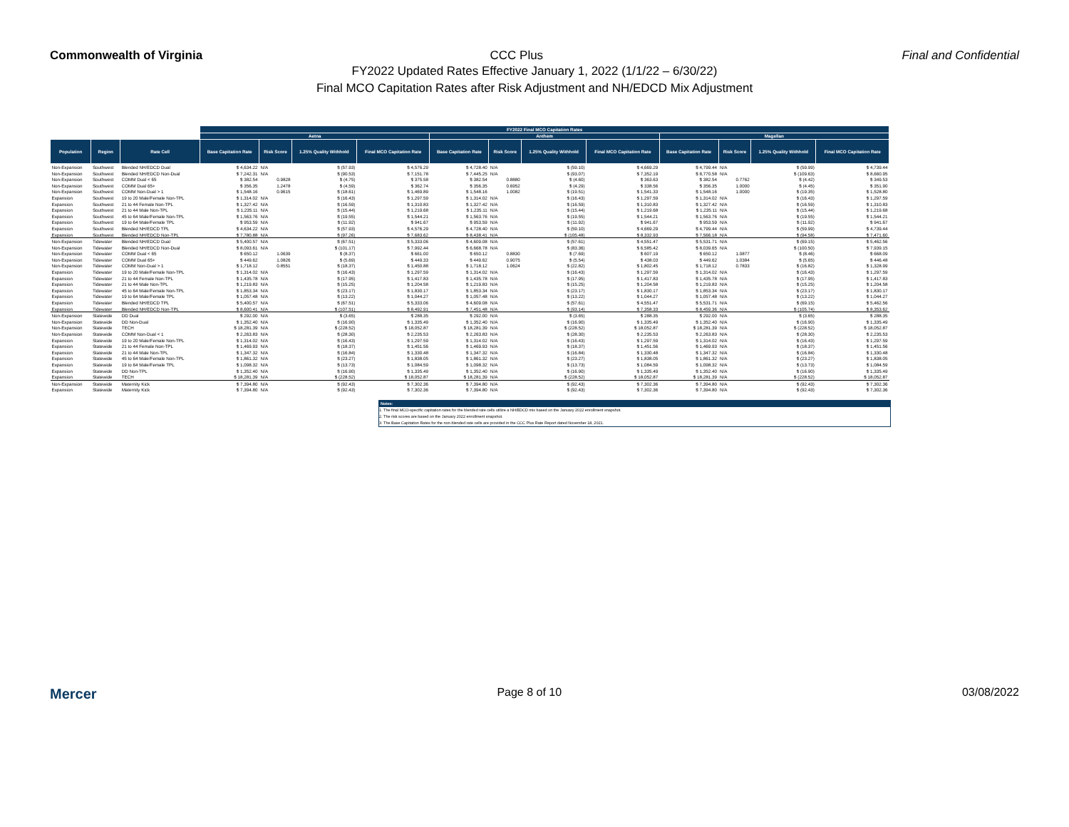Commonwealth of Virginia CCC Plus Final and Confidential
FY2022 Updated Rates Effective January 1, 2022 (1/1/22 – 6/30/22)
Final MCO Capitation Rates after Risk Adjustment and NH/EDCD Mix Adjustment
| | | | FY2022 Final MCO Capitation Rates | | | | | | | | | | | |
| | | | Aetna | | | | Anthem | | | | Magellan | | | |
| Population | Region | Rate Cell | Base Capitation Rate | Risk Score | 1.25% Quality Withhold | Final MCO Capitation Rate | Base Capitation Rate | Risk Score | 1.25% Quality Withhold | Final MCO Capitation Rate | Base Capitation Rate | Risk Score | 1.25% Quality Withhold | Final MCO Capitation Rate |
| Non-Expansion | Southwest | Blended NH/EDCD Dual | $ 4,634.22 | N/A | $ (57.93) | $ 4,576.29 | $ 4,728.40 | N/A | $ (59.10) | $ 4,669.29 | $ 4,799.44 | N/A | $ (59.99) | $ 4,739.44 |
| Non-Expansion | Southwest | Blended NH/EDCD Non-Dual | $ 7,242.31 | N/A | $ (90.53) | $ 7,151.78 | $ 7,445.25 | N/A | $ (93.07) | $ 7,352.19 | $ 8,770.58 | N/A | $ (109.63) | $ 8,660.95 |
| Non-Expansion | Southwest | COMM Dual < 65 | $ 382.54 | 0.9828 | $ (4.75) | $ 375.58 | $ 382.54 | 0.8880 | $ (4.60) | $ 363.63 | $ 382.54 | 0.7762 | $ (4.42) | $ 349.53 |
| Non-Expansion | Southwest | COMM Dual 65+ | $ 356.35 | 1.2478 | $ (4.59) | $ 362.74 | $ 356.35 | 0.6952 | $ (4.29) | $ 338.56 | $ 356.35 | 1.0000 | $ (4.45) | $ 351.90 |
| Non-Expansion | Southwest | COMM Non-Dual > 1 | $ 1,548.16 | 0.9615 | $ (18.61) | $ 1,469.89 | $ 1,548.16 | 1.0082 | $ (19.51) | $ 1,541.33 | $ 1,548.16 | 1.0000 | $ (19.35) | $ 1,528.80 |
| Expansion | Southwest | 19 to 20 Male/Female Non-TPL | $ 1,314.02 | N/A | $ (16.43) | $ 1,297.59 | $ 1,314.02 | N/A | $ (16.43) | $ 1,297.59 | $ 1,314.02 | N/A | $ (16.43) | $ 1,297.59 |
| Expansion | Southwest | 21 to 44 Female Non-TPL | $ 1,327.42 | N/A | $ (16.59) | $ 1,310.83 | $ 1,327.42 | N/A | $ (16.59) | $ 1,310.83 | $ 1,327.42 | N/A | $ (16.59) | $ 1,310.83 |
| Expansion | Southwest | 21 to 44 Male Non-TPL | $ 1,235.11 | N/A | $ (15.44) | $ 1,219.68 | $ 1,235.11 | N/A | $ (15.44) | $ 1,219.68 | $ 1,235.11 | N/A | $ (15.44) | $ 1,219.68 |
| Expansion | Southwest | 45 to 64 Male/Female Non-TPL | $ 1,563.76 | N/A | $ (19.55) | $ 1,544.21 | $ 1,563.76 | N/A | $ (19.55) | $ 1,544.21 | $ 1,563.76 | N/A | $ (19.55) | $ 1,544.21 |
| Expansion | Southwest | 19 to 64 Male/Female TPL | $ 953.59 | N/A | $ (11.92) | $ 941.67 | $ 953.59 | N/A | $ (11.92) | $ 941.67 | $ 953.59 | N/A | $ (11.92) | $ 941.67 |
| Expansion | Southwest | Blended NH/EDCD TPL | $ 4,634.22 | N/A | $ (57.93) | $ 4,576.29 | $ 4,728.40 | N/A | $ (59.10) | $ 4,669.29 | $ 4,799.44 | N/A | $ (59.99) | $ 4,739.44 |
| Expansion | Southwest | Blended NH/EDCD Non-TPL | $ 7,780.88 | N/A | $ (97.26) | $ 7,683.62 | $ 8,438.41 | N/A | $ (105.48) | $ 8,332.93 | $ 7,566.18 | N/A | $ (94.58) | $ 7,471.60 |
| Non-Expansion | Tidewater | Blended NH/EDCD Dual | $ 5,400.57 | N/A | $ (67.51) | $ 5,333.06 | $ 4,609.08 | N/A | $ (57.61) | $ 4,551.47 | $ 5,531.71 | N/A | $ (69.15) | $ 5,462.56 |
| Non-Expansion | Tidewater | Blended NH/EDCD Non-Dual | $ 8,093.61 | N/A | $ (101.17) | $ 7,992.44 | $ 6,668.78 | N/A | $ (83.36) | $ 6,585.42 | $ 8,039.65 | N/A | $ (100.50) | $ 7,939.15 |
| Non-Expansion | Tidewater | COMM Dual < 65 | $ 650.12 | 1.0639 | $ (8.37) | $ 661.00 | $ 650.12 | 0.8830 | $ (7.69) | $ 607.19 | $ 650.12 | 1.0877 | $ (8.46) | $ 668.09 |
| Non-Expansion | Tidewater | COMM Dual 65+ | $ 449.62 | 1.0826 | $ (5.69) | $ 449.33 | $ 449.62 | 0.9075 | $ (5.54) | $ 438.03 | $ 449.62 | 1.0384 | $ (5.65) | $ 446.48 |
| Non-Expansion | Tidewater | COMM Non-Dual > 1 | $ 1,718.12 | 0.8551 | $ (18.37) | $ 1,450.88 | $ 1,718.12 | 1.0624 | $ (22.82) | $ 1,802.45 | $ 1,718.12 | 0.7833 | $ (16.82) | $ 1,328.99 |
| Expansion | Tidewater | 19 to 20 Male/Female Non-TPL | $ 1,314.02 | N/A | $ (16.43) | $ 1,297.59 | $ 1,314.02 | N/A | $ (16.43) | $ 1,297.59 | $ 1,314.02 | N/A | $ (16.43) | $ 1,297.59 |
| Expansion | Tidewater | 21 to 44 Female Non-TPL | $ 1,435.78 | N/A | $ (17.95) | $ 1,417.83 | $ 1,435.78 | N/A | $ (17.95) | $ 1,417.83 | $ 1,435.78 | N/A | $ (17.95) | $ 1,417.83 |
| Expansion | Tidewater | 21 to 44 Male Non-TPL | $ 1,219.83 | N/A | $ (15.25) | $ 1,204.58 | $ 1,219.83 | N/A | $ (15.25) | $ 1,204.58 | $ 1,219.83 | N/A | $ (15.25) | $ 1,204.58 |
| Expansion | Tidewater | 45 to 64 Male/Female Non-TPL | $ 1,853.34 | N/A | $ (23.17) | $ 1,830.17 | $ 1,853.34 | N/A | $ (23.17) | $ 1,830.17 | $ 1,853.34 | N/A | $ (23.17) | $ 1,830.17 |
| Expansion | Tidewater | 19 to 64 Male/Female TPL | $ 1,057.48 | N/A | $ (13.22) | $ 1,044.27 | $ 1,057.48 | N/A | $ (13.22) | $ 1,044.27 | $ 1,057.48 | N/A | $ (13.22) | $ 1,044.27 |
| Expansion | Tidewater | Blended NH/EDCD TPL | $ 5,400.57 | N/A | $ (67.51) | $ 5,333.06 | $ 4,609.08 | N/A | $ (57.61) | $ 4,551.47 | $ 5,531.71 | N/A | $ (69.15) | $ 5,462.56 |
| Expansion | Tidewater | Blended NH/EDCD Non-TPL | $ 8,600.41 | N/A | $ (107.51) | $ 8,492.91 | $ 7,451.48 | N/A | $ (93.14) | $ 7,358.33 | $ 8,459.36 | N/A | $ (105.74) | $ 8,353.62 |
| Non-Expansion | Statewide | DD Dual | $ 292.00 | N/A | $ (3.65) | $ 288.35 | $ 292.00 | N/A | $ (3.65) | $ 288.35 | $ 292.00 | N/A | $ (3.65) | $ 288.35 |
| Non-Expansion | Statewide | DD Non-Dual | $ 1,352.40 | N/A | $ (16.90) | $ 1,335.49 | $ 1,352.40 | N/A | $ (16.90) | $ 1,335.49 | $ 1,352.40 | N/A | $ (16.90) | $ 1,335.49 |
| Non-Expansion | Statewide | TECH | $ 18,281.39 | N/A | $ (228.52) | $ 18,052.87 | $ 18,281.39 | N/A | $ (228.52) | $ 18,052.87 | $ 18,281.39 | N/A | $ (228.52) | $ 18,052.87 |
| Non-Expansion | Statewide | COMM Non-Dual < 1 | $ 2,263.83 | N/A | $ (28.30) | $ 2,235.53 | $ 2,263.83 | N/A | $ (28.30) | $ 2,235.53 | $ 2,263.83 | N/A | $ (28.30) | $ 2,235.53 |
| Expansion | Statewide | 19 to 20 Male/Female Non-TPL | $ 1,314.02 | N/A | $ (16.43) | $ 1,297.59 | $ 1,314.02 | N/A | $ (16.43) | $ 1,297.59 | $ 1,314.02 | N/A | $ (16.43) | $ 1,297.59 |
| Expansion | Statewide | 21 to 44 Female Non-TPL | $ 1,469.93 | N/A | $ (18.37) | $ 1,451.56 | $ 1,469.93 | N/A | $ (18.37) | $ 1,451.56 | $ 1,469.93 | N/A | $ (18.37) | $ 1,451.56 |
| Expansion | Statewide | 21 to 44 Male Non-TPL | $ 1,347.32 | N/A | $ (16.84) | $ 1,330.48 | $ 1,347.32 | N/A | $ (16.84) | $ 1,330.48 | $ 1,347.32 | N/A | $ (16.84) | $ 1,330.48 |
| Expansion | Statewide | 45 to 64 Male/Female Non-TPL | $ 1,861.32 | N/A | $ (23.27) | $ 1,838.05 | $ 1,861.32 | N/A | $ (23.27) | $ 1,838.05 | $ 1,861.32 | N/A | $ (23.27) | $ 1,838.05 |
| Expansion | Statewide | 19 to 64 Male/Female TPL | $ 1,098.32 | N/A | $ (13.73) | $ 1,084.59 | $ 1,098.32 | N/A | $ (13.73) | $ 1,084.59 | $ 1,098.32 | N/A | $ (13.73) | $ 1,084.59 |
| Expansion | Statewide | DD Non-TPL | $ 1,352.40 | N/A | $ (16.90) | $ 1,335.49 | $ 1,352.40 | N/A | $ (16.90) | $ 1,335.49 | $ 1,352.40 | N/A | $ (16.90) | $ 1,335.49 |
| Expansion | Statewide | TECH | $ 18,281.39 | N/A | $ (228.52) | $ 18,052.87 | $ 18,281.39 | N/A | $ (228.52) | $ 18,052.87 | $ 18,281.39 | N/A | $ (228.52) | $ 18,052.87 |
| Non-Expansion | Statewide | Maternity Kick | $ 7,394.80 | N/A | $ (92.43) | $ 7,302.36 | $ 7,394.80 | N/A | $ (92.43) | $ 7,302.36 | $ 7,394.80 | N/A | $ (92.43) | $ 7,302.36 |
| Expansion | Statewide | Maternity Kick | $ 7,394.80 | N/A | $ (92.43) | $ 7,302.36 | $ 7,394.80 | N/A | $ (92.43) | $ 7,302.36 | $ 7,394.80 | N/A | $ (92.43) | $ 7,302.36 |
Notes:
1. The final MCO-specific capitation rates for the blended rate cells utilize a NH/EDCD mix based on the January 2022 enrollment snapshot.
2. The risk scores are based on the January 2022 enrollment snapshot.
3. The Base Capitation Rates for the non-blended rate cells are provided in the CCC Plus Rate Report dated November 18, 2021.
Mercer Page 8 of 10 03/08/2022